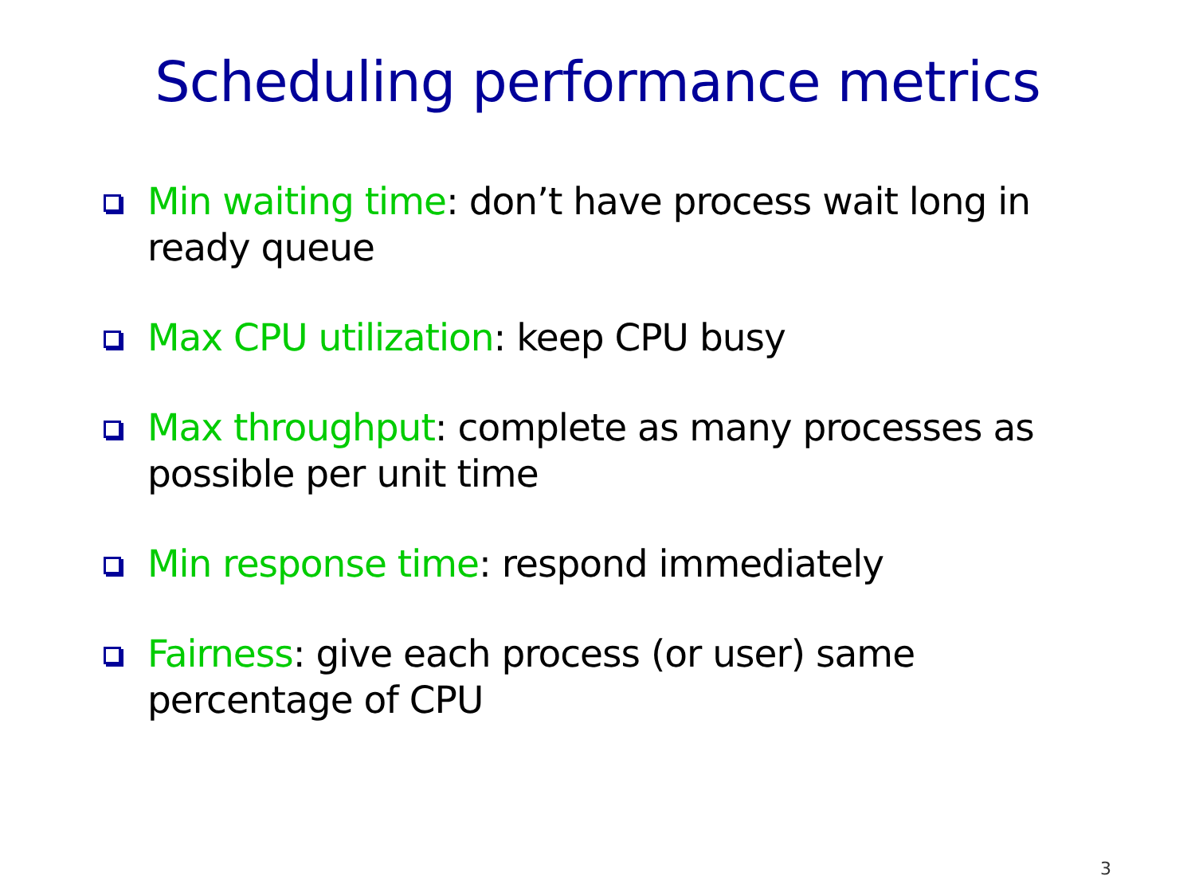Scheduling performance metrics
Min waiting time: don’t have process wait long in ready queue
Max CPU utilization: keep CPU busy
Max throughput: complete as many processes as possible per unit time
Min response time: respond immediately
Fairness: give each process (or user) same percentage of CPU
3